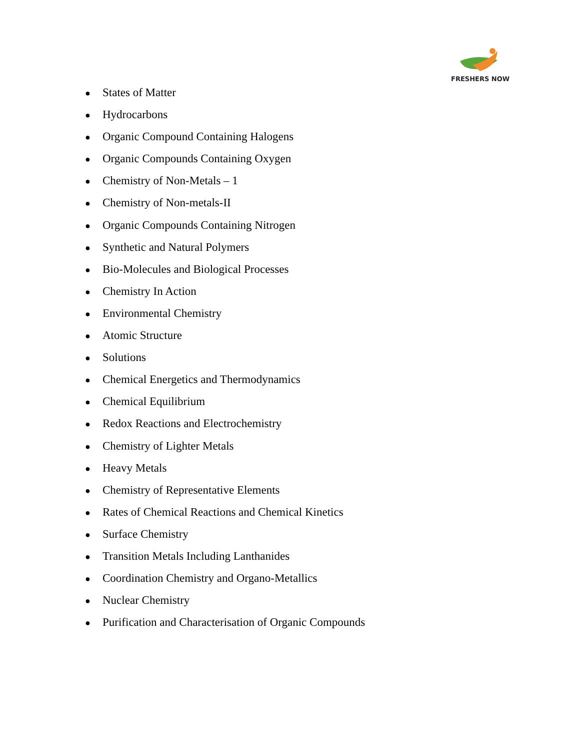FRESHERS NOW
● States of Matter
● Hydrocarbons
● Organic Compound Containing Halogens
● Organic Compounds Containing Oxygen
● Chemistry of Non-Metals – 1
● Chemistry of Non-metals-II
● Organic Compounds Containing Nitrogen
● Synthetic and Natural Polymers
● Bio-Molecules and Biological Processes
● Chemistry In Action
● Environmental Chemistry
● Atomic Structure
● Solutions
● Chemical Energetics and Thermodynamics
● Chemical Equilibrium
● Redox Reactions and Electrochemistry
● Chemistry of Lighter Metals
● Heavy Metals
● Chemistry of Representative Elements
● Rates of Chemical Reactions and Chemical Kinetics
● Surface Chemistry
● Transition Metals Including Lanthanides
● Coordination Chemistry and Organo-Metallics
● Nuclear Chemistry
● Purification and Characterisation of Organic Compounds